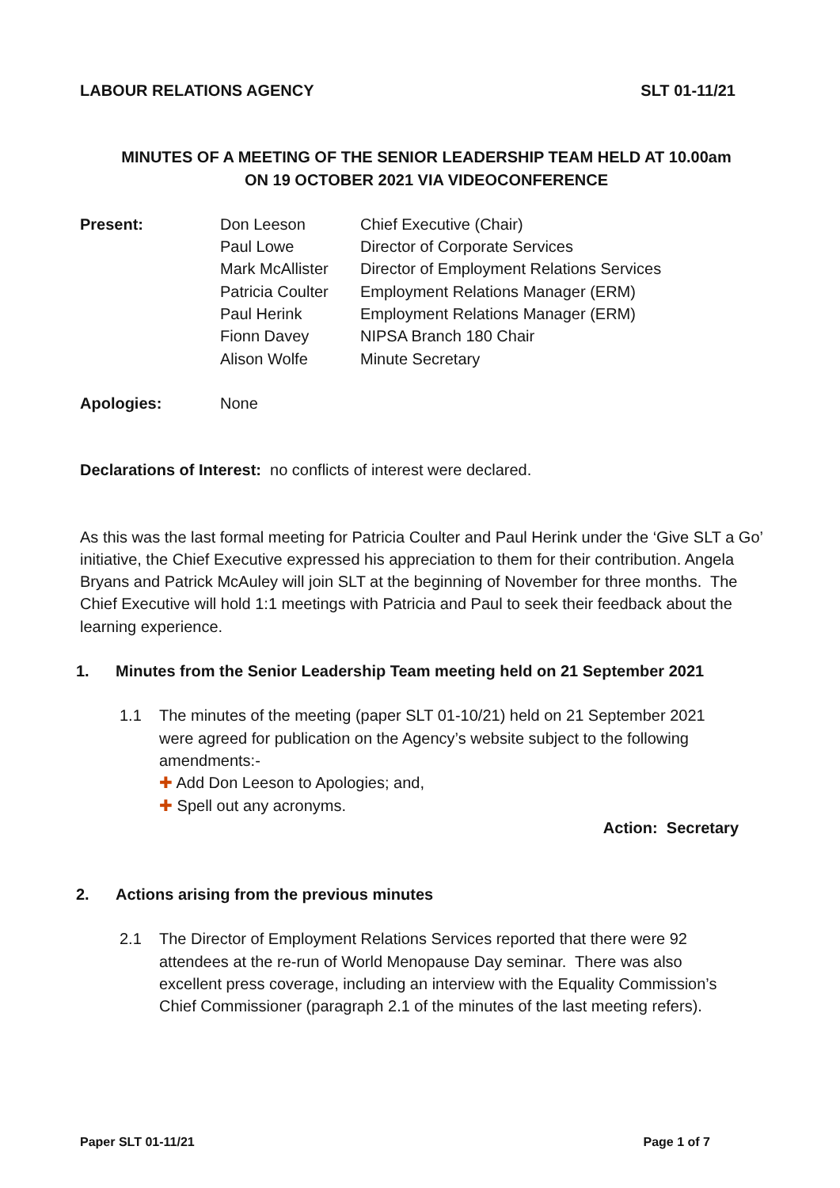LABOUR RELATIONS AGENCY SLT 01-11/21
MINUTES OF A MEETING OF THE SENIOR LEADERSHIP TEAM HELD AT 10.00am
ON 19 OCTOBER 2021 VIA VIDEOCONFERENCE
| Present: | Don Leeson | Chief Executive (Chair) |
| | Paul Lowe | Director of Corporate Services |
| | Mark McAllister | Director of Employment Relations Services |
| | Patricia Coulter | Employment Relations Manager (ERM) |
| | Paul Herink | Employment Relations Manager (ERM) |
| | Fionn Davey | NIPSA Branch 180 Chair |
| | Alison Wolfe | Minute Secretary |
| Apologies: | None | |
Declarations of Interest: no conflicts of interest were declared.
As this was the last formal meeting for Patricia Coulter and Paul Herink under the ‘Give SLT a Go’ initiative, the Chief Executive expressed his appreciation to them for their contribution. Angela Bryans and Patrick McAuley will join SLT at the beginning of November for three months. The Chief Executive will hold 1:1 meetings with Patricia and Paul to seek their feedback about the learning experience.
1. Minutes from the Senior Leadership Team meeting held on 21 September 2021
1.1 The minutes of the meeting (paper SLT 01-10/21) held on 21 September 2021 were agreed for publication on the Agency’s website subject to the following amendments:-
✚ Add Don Leeson to Apologies; and,
✚ Spell out any acronyms.
Action: Secretary
2. Actions arising from the previous minutes
2.1 The Director of Employment Relations Services reported that there were 92 attendees at the re-run of World Menopause Day seminar. There was also excellent press coverage, including an interview with the Equality Commission’s Chief Commissioner (paragraph 2.1 of the minutes of the last meeting refers).
Paper SLT 01-11/21 Page 1 of 7